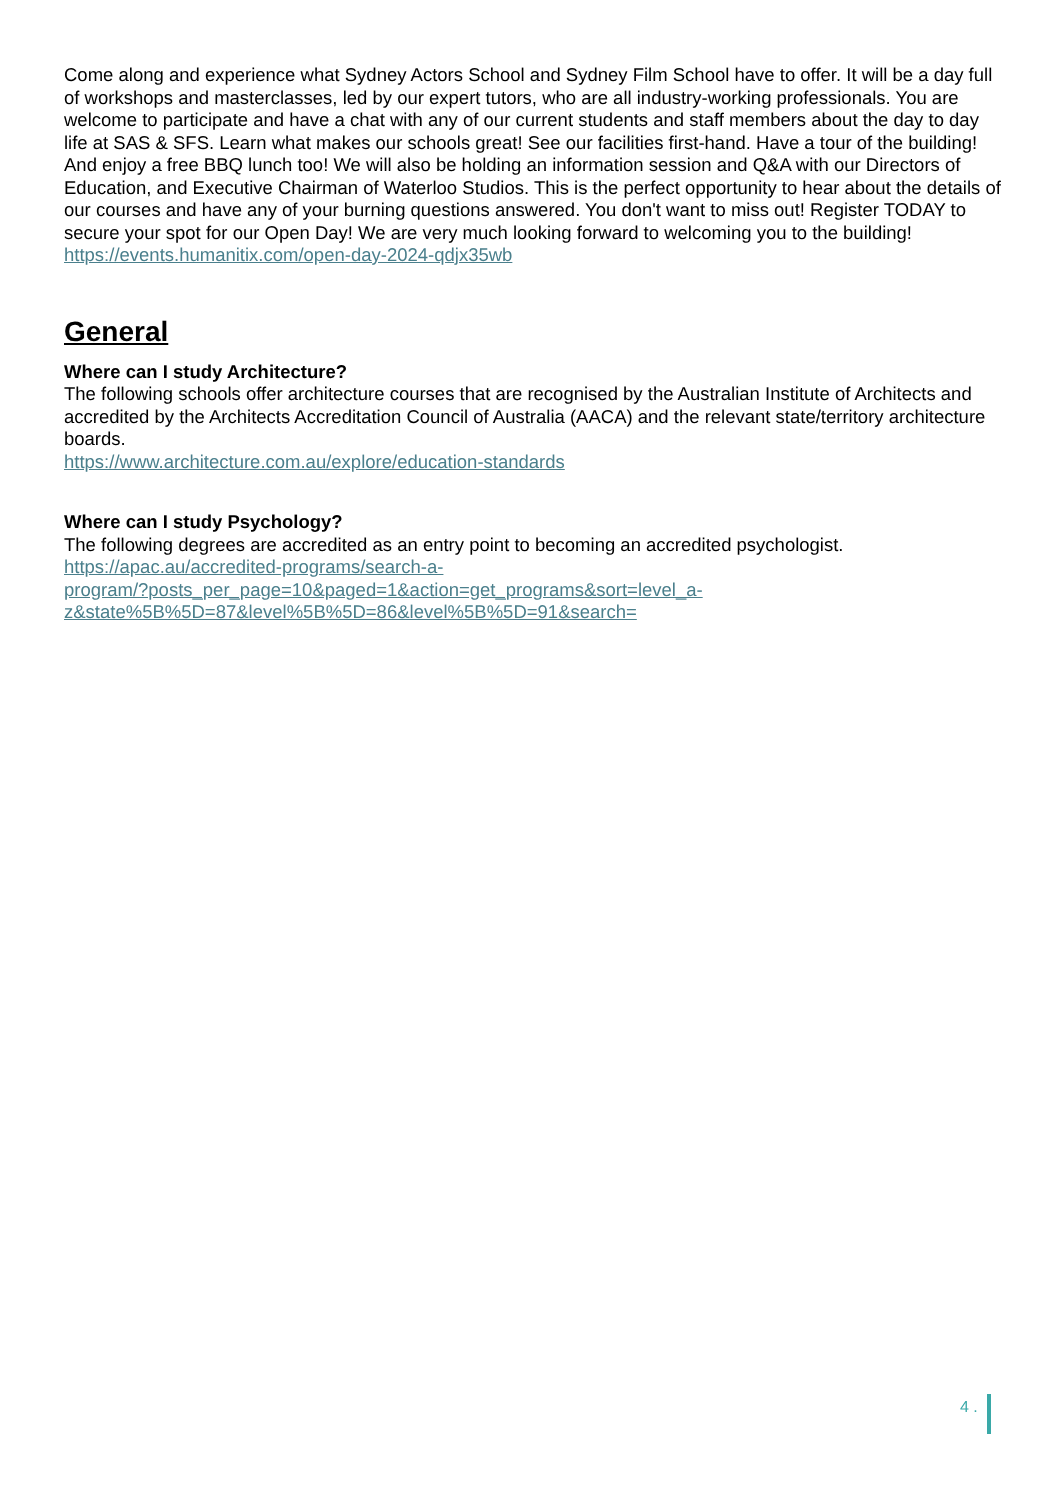Come along and experience what Sydney Actors School and Sydney Film School have to offer. It will be a day full of workshops and masterclasses, led by our expert tutors, who are all industry-working professionals. You are welcome to participate and have a chat with any of our current students and staff members about the day to day life at SAS & SFS. Learn what makes our schools great! See our facilities first-hand. Have a tour of the building! And enjoy a free BBQ lunch too! We will also be holding an information session and Q&A with our Directors of Education, and Executive Chairman of Waterloo Studios. This is the perfect opportunity to hear about the details of our courses and have any of your burning questions answered. You don't want to miss out! Register TODAY to secure your spot for our Open Day! We are very much looking forward to welcoming you to the building!
https://events.humanitix.com/open-day-2024-qdjx35wb
General
Where can I study Architecture?
The following schools offer architecture courses that are recognised by the Australian Institute of Architects and accredited by the Architects Accreditation Council of Australia (AACA) and the relevant state/territory architecture boards.
https://www.architecture.com.au/explore/education-standards
Where can I study Psychology?
The following degrees are accredited as an entry point to becoming an accredited psychologist.
https://apac.au/accredited-programs/search-a-
program/?posts_per_page=10&paged=1&action=get_programs&sort=level_a-
z&state%5B%5D=87&level%5B%5D=86&level%5B%5D=91&search=
4 .